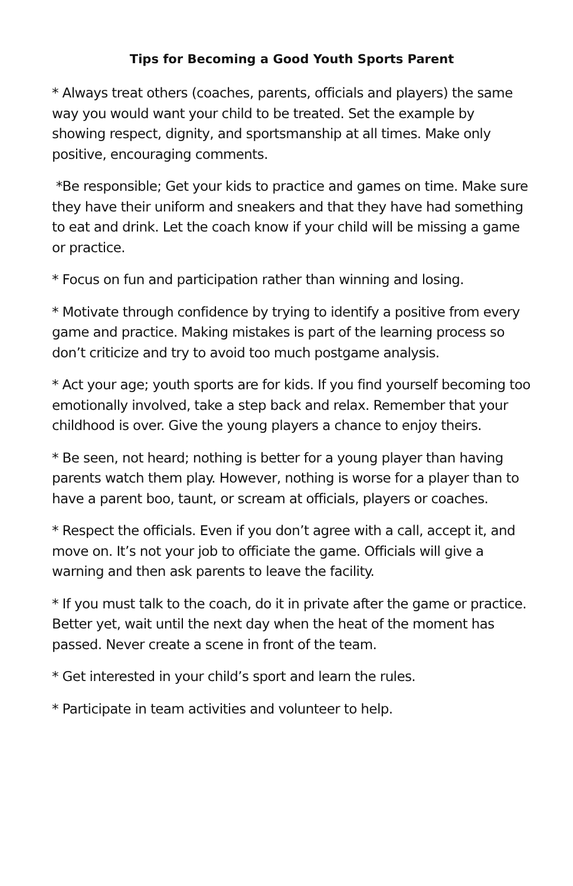Tips for Becoming a Good Youth Sports Parent
* Always treat others (coaches, parents, officials and players) the same way you would want your child to be treated. Set the example by showing respect, dignity, and sportsmanship at all times. Make only positive, encouraging comments.
*Be responsible; Get your kids to practice and games on time. Make sure they have their uniform and sneakers and that they have had something to eat and drink. Let the coach know if your child will be missing a game or practice.
* Focus on fun and participation rather than winning and losing.
* Motivate through confidence by trying to identify a positive from every game and practice. Making mistakes is part of the learning process so don’t criticize and try to avoid too much postgame analysis.
* Act your age; youth sports are for kids. If you find yourself becoming too emotionally involved, take a step back and relax. Remember that your childhood is over. Give the young players a chance to enjoy theirs.
* Be seen, not heard; nothing is better for a young player than having parents watch them play. However, nothing is worse for a player than to have a parent boo, taunt, or scream at officials, players or coaches.
* Respect the officials. Even if you don’t agree with a call, accept it, and move on. It’s not your job to officiate the game. Officials will give a warning and then ask parents to leave the facility.
* If you must talk to the coach, do it in private after the game or practice. Better yet, wait until the next day when the heat of the moment has passed. Never create a scene in front of the team.
* Get interested in your child’s sport and learn the rules.
* Participate in team activities and volunteer to help.